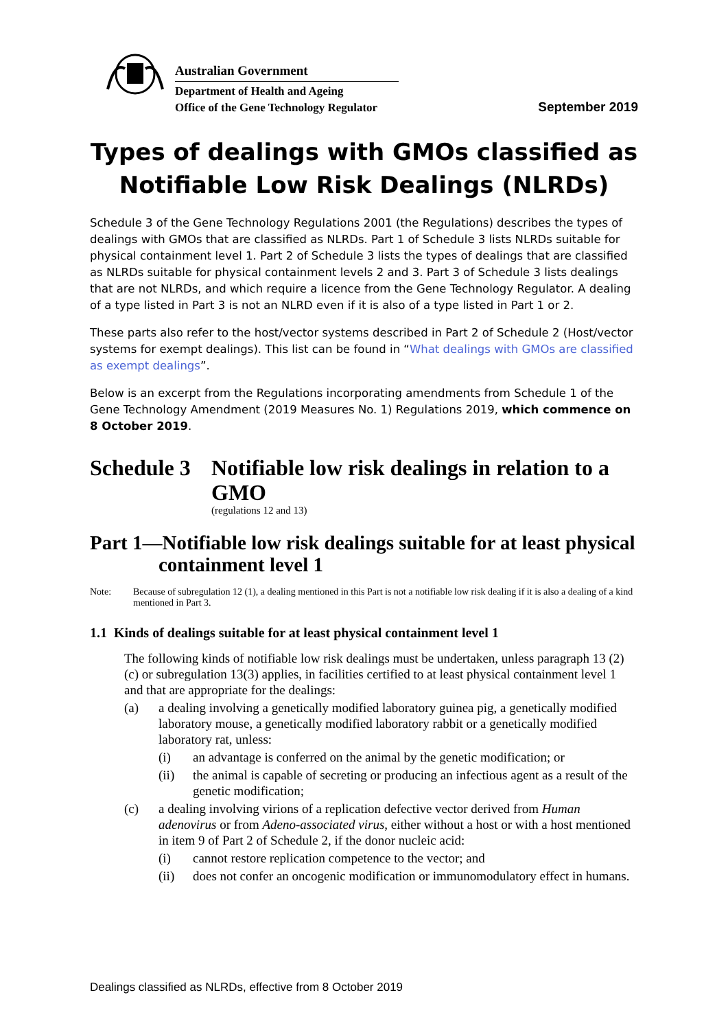Australian Government
Department of Health and Ageing
Office of the Gene Technology Regulator
September 2019
Types of dealings with GMOs classified as Notifiable Low Risk Dealings (NLRDs)
Schedule 3 of the Gene Technology Regulations 2001 (the Regulations) describes the types of dealings with GMOs that are classified as NLRDs. Part 1 of Schedule 3 lists NLRDs suitable for physical containment level 1. Part 2 of Schedule 3 lists the types of dealings that are classified as NLRDs suitable for physical containment levels 2 and 3. Part 3 of Schedule 3 lists dealings that are not NLRDs, and which require a licence from the Gene Technology Regulator. A dealing of a type listed in Part 3 is not an NLRD even if it is also of a type listed in Part 1 or 2.
These parts also refer to the host/vector systems described in Part 2 of Schedule 2 (Host/vector systems for exempt dealings). This list can be found in “What dealings with GMOs are classified as exempt dealings”.
Below is an excerpt from the Regulations incorporating amendments from Schedule 1 of the Gene Technology Amendment (2019 Measures No. 1) Regulations 2019, which commence on 8 October 2019.
Schedule 3 Notifiable low risk dealings in relation to a GMO
(regulations 12 and 13)
Part 1—Notifiable low risk dealings suitable for at least physical containment level 1
Note: Because of subregulation 12 (1), a dealing mentioned in this Part is not a notifiable low risk dealing if it is also a dealing of a kind mentioned in Part 3.
1.1 Kinds of dealings suitable for at least physical containment level 1
The following kinds of notifiable low risk dealings must be undertaken, unless paragraph 13 (2) (c) or subregulation 13(3) applies, in facilities certified to at least physical containment level 1 and that are appropriate for the dealings:
(a) a dealing involving a genetically modified laboratory guinea pig, a genetically modified laboratory mouse, a genetically modified laboratory rabbit or a genetically modified laboratory rat, unless:
(i) an advantage is conferred on the animal by the genetic modification; or
(ii) the animal is capable of secreting or producing an infectious agent as a result of the genetic modification;
(c) a dealing involving virions of a replication defective vector derived from Human adenovirus or from Adeno-associated virus, either without a host or with a host mentioned in item 9 of Part 2 of Schedule 2, if the donor nucleic acid:
(i) cannot restore replication competence to the vector; and
(ii) does not confer an oncogenic modification or immunomodulatory effect in humans.
Dealings classified as NLRDs, effective from 8 October 2019